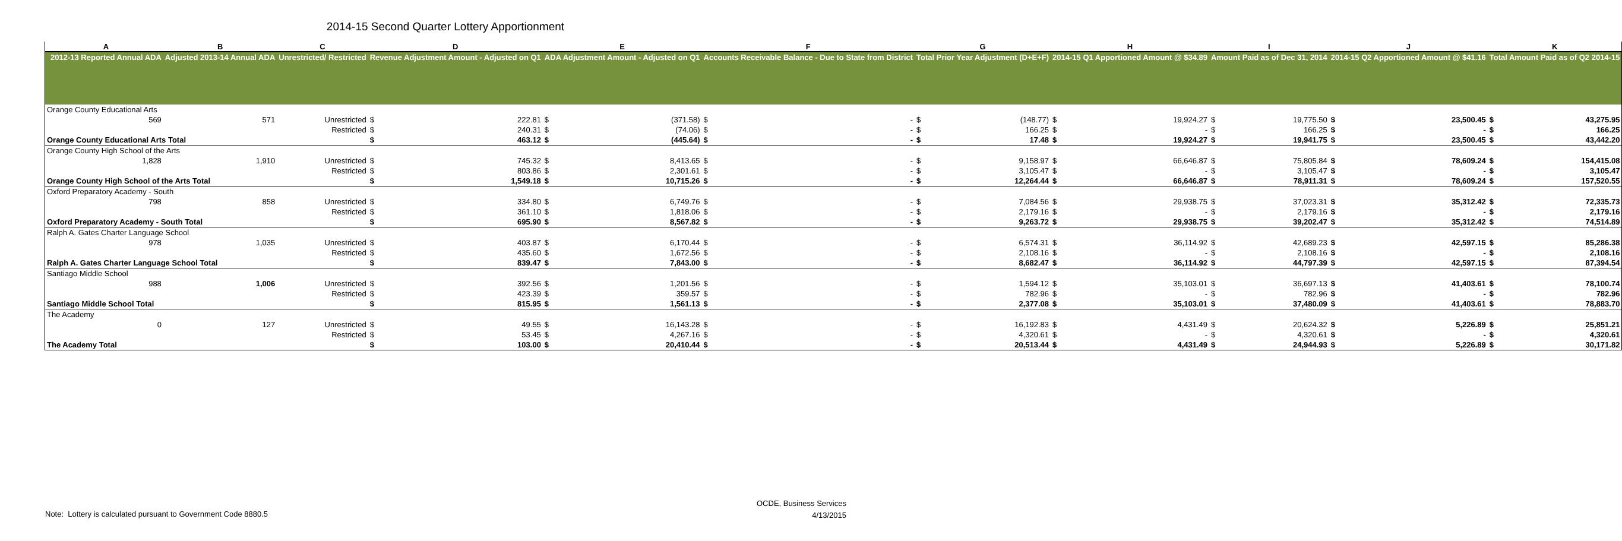2014-15 Second Quarter Lottery Apportionment
| | A | B | C | D | | E | | F | | G | | H | | I | | J | | K | |
| --- | --- | --- | --- | --- | --- | --- | --- | --- | --- | --- | --- | --- | --- | --- | --- | --- | --- | --- | --- |
| | 2012-13 Reported Annual ADA | Adjusted 2013-14 Annual ADA | Unrestricted/ Restricted | Revenue Adjustment Amount - Adjusted on Q1 | | ADA Adjustment Amount - Adjusted on Q1 | | Accounts Receivable Balance - Due to State from District | | Total Prior Year Adjustment (D+E+F) | | 2014-15 Q1 Apportioned Amount @ $34.89 | | Amount Paid as of Dec 31, 2014 | | 2014-15 Q2 Apportioned Amount @ $41.16 | | Total Amount Paid as of Q2 2014-15 | |
| Orange County Educational Arts | | | | | | | | | | | | | | | | | | | |
| | 569 | 571 | Unrestricted | $ | 222.81 | $ | (371.58) | $ | - | $ | (148.77) | $ | 19,924.27 | $ | 19,775.50 | $ | 23,500.45 | $ | 43,275.95 |
| | | | Restricted | $ | 240.31 | $ | (74.06) | $ | - | $ | 166.25 | $ | - | $ | 166.25 | $ | - | $ | 166.25 |
| Orange County Educational Arts Total | | | | $ | 463.12 | $ | (445.64) | $ | - | $ | 17.48 | $ | 19,924.27 | $ | 19,941.75 | $ | 23,500.45 | $ | 43,442.20 |
| Orange County High School of the Arts | | | | | | | | | | | | | | | | | | | |
| | 1,828 | 1,910 | Unrestricted | $ | 745.32 | $ | 8,413.65 | $ | - | $ | 9,158.97 | $ | 66,646.87 | $ | 75,805.84 | $ | 78,609.24 | $ | 154,415.08 |
| | | | Restricted | $ | 803.86 | $ | 2,301.61 | $ | - | $ | 3,105.47 | $ | - | $ | 3,105.47 | $ | - | $ | 3,105.47 |
| Orange County High School of the Arts Total | | | | $ | 1,549.18 | $ | 10,715.26 | $ | - | $ | 12,264.44 | $ | 66,646.87 | $ | 78,911.31 | $ | 78,609.24 | $ | 157,520.55 |
| Oxford Preparatory Academy - South | | | | | | | | | | | | | | | | | | | |
| | 798 | 858 | Unrestricted | $ | 334.80 | $ | 6,749.76 | $ | - | $ | 7,084.56 | $ | 29,938.75 | $ | 37,023.31 | $ | 35,312.42 | $ | 72,335.73 |
| | | | Restricted | $ | 361.10 | $ | 1,818.06 | $ | - | $ | 2,179.16 | $ | - | $ | 2,179.16 | $ | - | $ | 2,179.16 |
| Oxford Preparatory Academy - South Total | | | | $ | 695.90 | $ | 8,567.82 | $ | - | $ | 9,263.72 | $ | 29,938.75 | $ | 39,202.47 | $ | 35,312.42 | $ | 74,514.89 |
| Ralph A. Gates Charter Language School | | | | | | | | | | | | | | | | | | | |
| | 978 | 1,035 | Unrestricted | $ | 403.87 | $ | 6,170.44 | $ | - | $ | 6,574.31 | $ | 36,114.92 | $ | 42,689.23 | $ | 42,597.15 | $ | 85,286.38 |
| | | | Restricted | $ | 435.60 | $ | 1,672.56 | $ | - | $ | 2,108.16 | $ | - | $ | 2,108.16 | $ | - | $ | 2,108.16 |
| Ralph A. Gates Charter Language School Total | | | | $ | 839.47 | $ | 7,843.00 | $ | - | $ | 8,682.47 | $ | 36,114.92 | $ | 44,797.39 | $ | 42,597.15 | $ | 87,394.54 |
| Santiago Middle School | | | | | | | | | | | | | | | | | | | |
| | 988 | 1,006 | Unrestricted | $ | 392.56 | $ | 1,201.56 | $ | - | $ | 1,594.12 | $ | 35,103.01 | $ | 36,697.13 | $ | 41,403.61 | $ | 78,100.74 |
| | | | Restricted | $ | 423.39 | $ | 359.57 | $ | - | $ | 782.96 | $ | - | $ | 782.96 | $ | - | $ | 782.96 |
| Santiago Middle School Total | | | | $ | 815.95 | $ | 1,561.13 | $ | - | $ | 2,377.08 | $ | 35,103.01 | $ | 37,480.09 | $ | 41,403.61 | $ | 78,883.70 |
| The Academy | | | | | | | | | | | | | | | | | | | |
| | 0 | 127 | Unrestricted | $ | 49.55 | $ | 16,143.28 | $ | - | $ | 16,192.83 | $ | 4,431.49 | $ | 20,624.32 | $ | 5,226.89 | $ | 25,851.21 |
| | | | Restricted | $ | 53.45 | $ | 4,267.16 | $ | - | $ | 4,320.61 | $ | - | $ | 4,320.61 | $ | - | $ | 4,320.61 |
| The Academy Total | | | | $ | 103.00 | $ | 20,410.44 | $ | - | $ | 20,513.44 | $ | 4,431.49 | $ | 24,944.93 | $ | 5,226.89 | $ | 30,171.82 |
OCDE, Business Services
4/13/2015
Note: Lottery is calculated pursuant to Government Code 8880.5